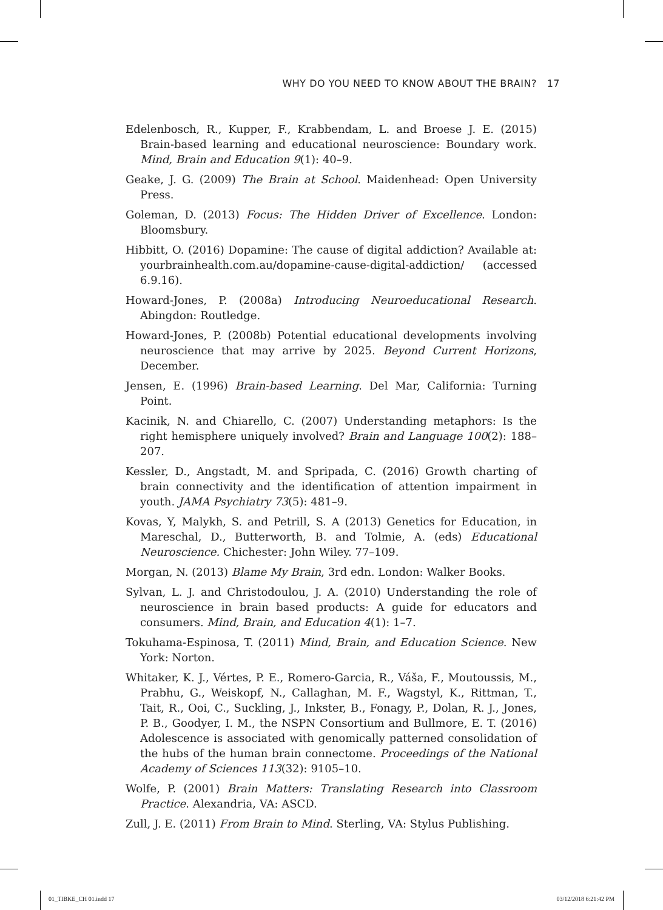WHY DO YOU NEED TO KNOW ABOUT THE BRAIN? 17
Edelenbosch, R., Kupper, F., Krabbendam, L. and Broese J. E. (2015) Brain-based learning and educational neuroscience: Boundary work. Mind, Brain and Education 9(1): 40–9.
Geake, J. G. (2009) The Brain at School. Maidenhead: Open University Press.
Goleman, D. (2013) Focus: The Hidden Driver of Excellence. London: Bloomsbury.
Hibbitt, O. (2016) Dopamine: The cause of digital addiction? Available at: yourbrainhealth.com.au/dopamine-cause-digital-addiction/ (accessed 6.9.16).
Howard-Jones, P. (2008a) Introducing Neuroeducational Research. Abingdon: Routledge.
Howard-Jones, P. (2008b) Potential educational developments involving neuroscience that may arrive by 2025. Beyond Current Horizons, December.
Jensen, E. (1996) Brain-based Learning. Del Mar, California: Turning Point.
Kacinik, N. and Chiarello, C. (2007) Understanding metaphors: Is the right hemisphere uniquely involved? Brain and Language 100(2): 188–207.
Kessler, D., Angstadt, M. and Spripada, C. (2016) Growth charting of brain connectivity and the identification of attention impairment in youth. JAMA Psychiatry 73(5): 481–9.
Kovas, Y, Malykh, S. and Petrill, S. A (2013) Genetics for Education, in Mareschal, D., Butterworth, B. and Tolmie, A. (eds) Educational Neuroscience. Chichester: John Wiley. 77–109.
Morgan, N. (2013) Blame My Brain, 3rd edn. London: Walker Books.
Sylvan, L. J. and Christodoulou, J. A. (2010) Understanding the role of neuroscience in brain based products: A guide for educators and consumers. Mind, Brain, and Education 4(1): 1–7.
Tokuhama-Espinosa, T. (2011) Mind, Brain, and Education Science. New York: Norton.
Whitaker, K. J., Vértes, P. E., Romero-Garcia, R., Váša, F., Moutoussis, M., Prabhu, G., Weiskopf, N., Callaghan, M. F., Wagstyl, K., Rittman, T., Tait, R., Ooi, C., Suckling, J., Inkster, B., Fonagy, P., Dolan, R. J., Jones, P. B., Goodyer, I. M., the NSPN Consortium and Bullmore, E. T. (2016) Adolescence is associated with genomically patterned consolidation of the hubs of the human brain connectome. Proceedings of the National Academy of Sciences 113(32): 9105–10.
Wolfe, P. (2001) Brain Matters: Translating Research into Classroom Practice. Alexandria, VA: ASCD.
Zull, J. E. (2011) From Brain to Mind. Sterling, VA: Stylus Publishing.
01_TIBKE_CH 01.indd 17 03/12/2018 6:21:42 PM